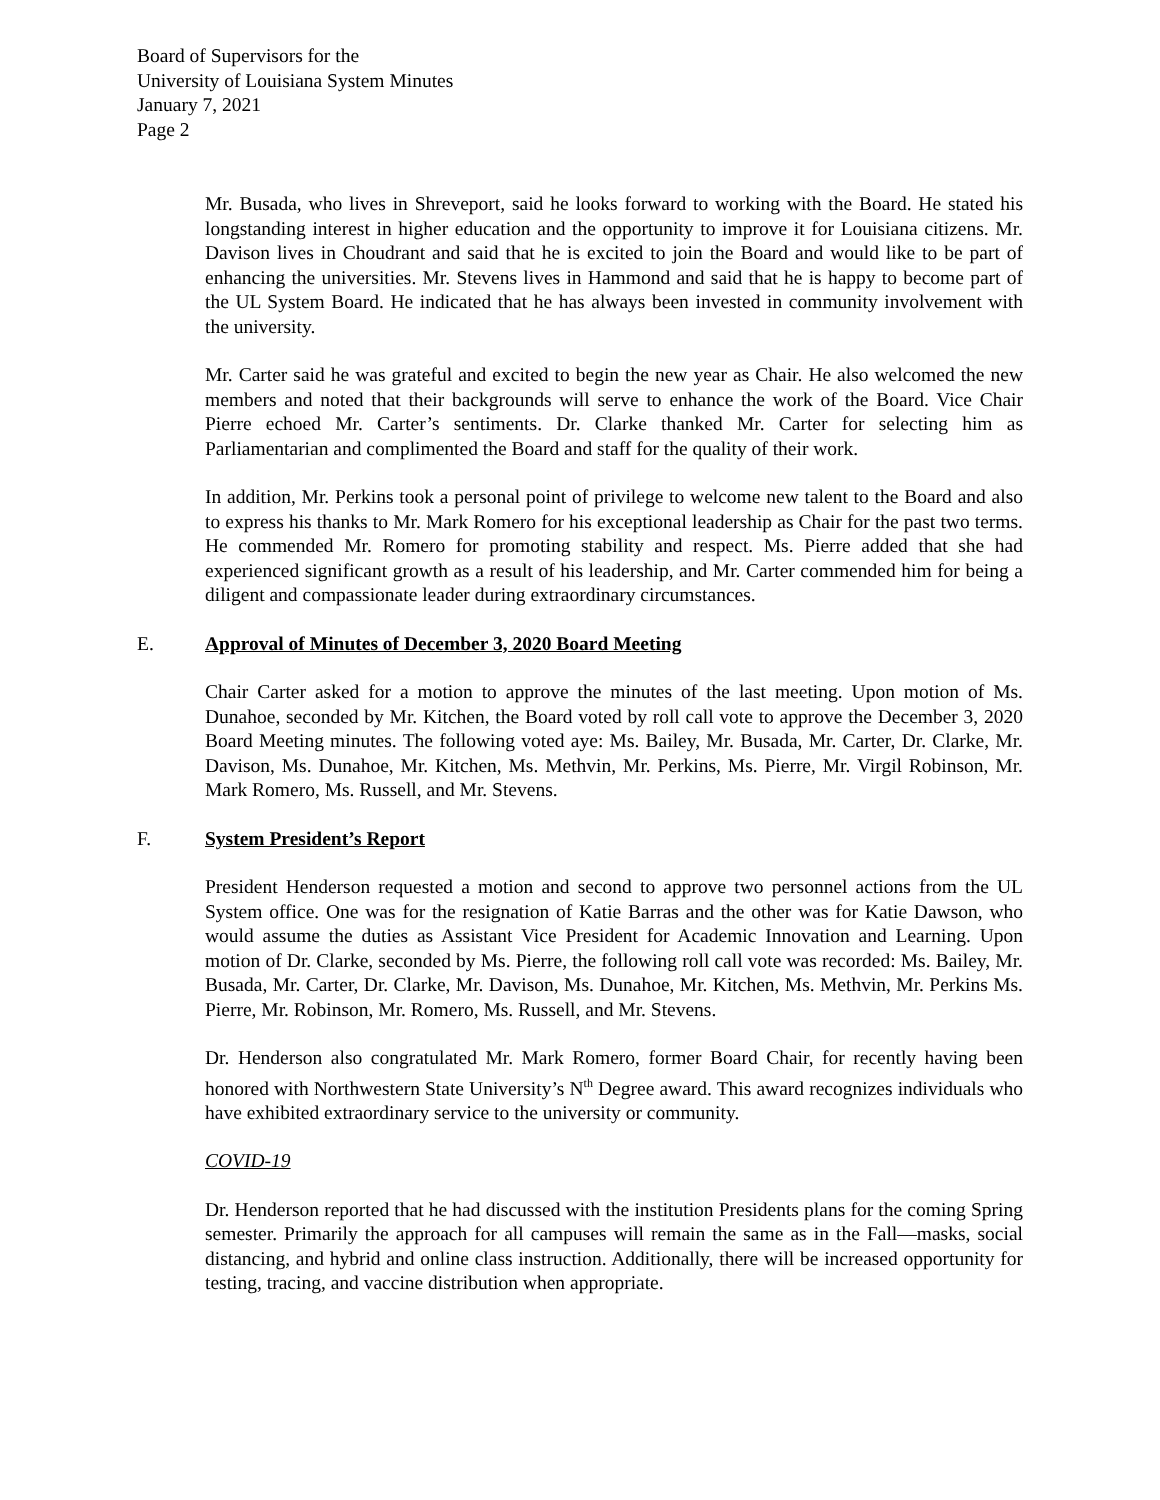Board of Supervisors for the
University of Louisiana System Minutes
January 7, 2021
Page 2
Mr. Busada, who lives in Shreveport, said he looks forward to working with the Board. He stated his longstanding interest in higher education and the opportunity to improve it for Louisiana citizens. Mr. Davison lives in Choudrant and said that he is excited to join the Board and would like to be part of enhancing the universities. Mr. Stevens lives in Hammond and said that he is happy to become part of the UL System Board. He indicated that he has always been invested in community involvement with the university.
Mr. Carter said he was grateful and excited to begin the new year as Chair. He also welcomed the new members and noted that their backgrounds will serve to enhance the work of the Board. Vice Chair Pierre echoed Mr. Carter’s sentiments. Dr. Clarke thanked Mr. Carter for selecting him as Parliamentarian and complimented the Board and staff for the quality of their work.
In addition, Mr. Perkins took a personal point of privilege to welcome new talent to the Board and also to express his thanks to Mr. Mark Romero for his exceptional leadership as Chair for the past two terms. He commended Mr. Romero for promoting stability and respect. Ms. Pierre added that she had experienced significant growth as a result of his leadership, and Mr. Carter commended him for being a diligent and compassionate leader during extraordinary circumstances.
E. Approval of Minutes of December 3, 2020 Board Meeting
Chair Carter asked for a motion to approve the minutes of the last meeting. Upon motion of Ms. Dunahoe, seconded by Mr. Kitchen, the Board voted by roll call vote to approve the December 3, 2020 Board Meeting minutes. The following voted aye: Ms. Bailey, Mr. Busada, Mr. Carter, Dr. Clarke, Mr. Davison, Ms. Dunahoe, Mr. Kitchen, Ms. Methvin, Mr. Perkins, Ms. Pierre, Mr. Virgil Robinson, Mr. Mark Romero, Ms. Russell, and Mr. Stevens.
F. System President’s Report
President Henderson requested a motion and second to approve two personnel actions from the UL System office. One was for the resignation of Katie Barras and the other was for Katie Dawson, who would assume the duties as Assistant Vice President for Academic Innovation and Learning. Upon motion of Dr. Clarke, seconded by Ms. Pierre, the following roll call vote was recorded: Ms. Bailey, Mr. Busada, Mr. Carter, Dr. Clarke, Mr. Davison, Ms. Dunahoe, Mr. Kitchen, Ms. Methvin, Mr. Perkins Ms. Pierre, Mr. Robinson, Mr. Romero, Ms. Russell, and Mr. Stevens.
Dr. Henderson also congratulated Mr. Mark Romero, former Board Chair, for recently having been honored with Northwestern State University’s N<sup>th</sup> Degree award. This award recognizes individuals who have exhibited extraordinary service to the university or community.
COVID-19
Dr. Henderson reported that he had discussed with the institution Presidents plans for the coming Spring semester. Primarily the approach for all campuses will remain the same as in the Fall—masks, social distancing, and hybrid and online class instruction. Additionally, there will be increased opportunity for testing, tracing, and vaccine distribution when appropriate.